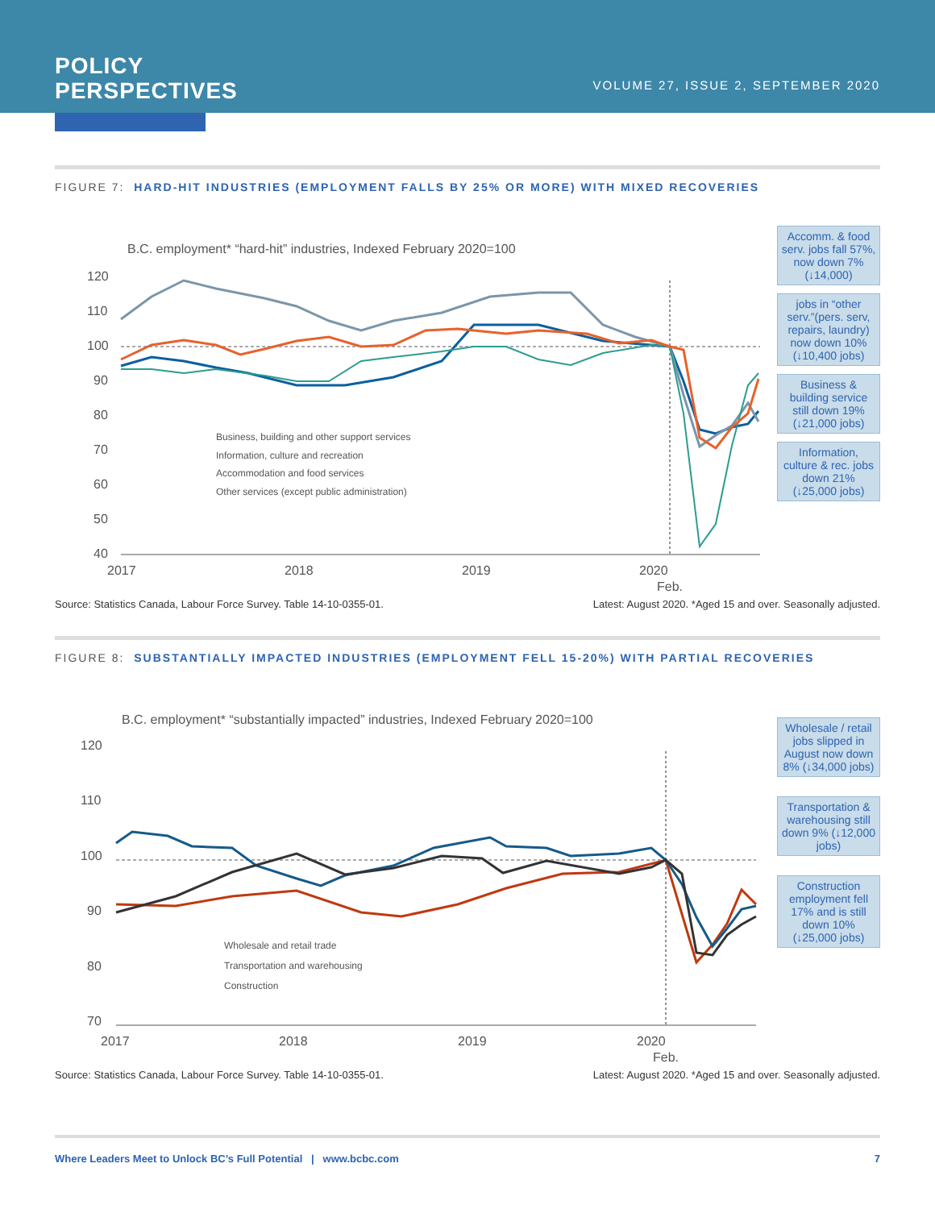POLICY
PERSPECTIVES
VOLUME 27, ISSUE 2, SEPTEMBER 2020
FIGURE 7: HARD-HIT INDUSTRIES (EMPLOYMENT FALLS BY 25% OR MORE) WITH MIXED RECOVERIES
B.C. employment* “hard-hit” industries, Indexed February 2020=100
120
110
100
90
80
70
60
50
40
2017
2018
2019
2020
Feb.
Business, building and other support services
Information, culture and recreation
Accommodation and food services
Other services (except public administration)
Accomm. & food serv. jobs fall 57%, now down 7% (↓14,000)
jobs in “other serv.”(pers. serv, repairs, laundry) now down 10% (↓10,400 jobs)
Business & building service still down 19% (↓21,000 jobs)
Information, culture & rec. jobs down 21% (↓25,000 jobs)
Source: Statistics Canada, Labour Force Survey. Table 14-10-0355-01. Latest: August 2020. *Aged 15 and over. Seasonally adjusted.
FIGURE 8: SUBSTANTIALLY IMPACTED INDUSTRIES (EMPLOYMENT FELL 15-20%) WITH PARTIAL RECOVERIES
B.C. employment* “substantially impacted” industries, Indexed February 2020=100
120
110
100
90
80
70
2017
2018
2019
2020
Feb.
Wholesale and retail trade
Transportation and warehousing
Construction
Wholesale / retail jobs slipped in August now down 8% (↓34,000 jobs)
Transportation & warehousing still down 9% (↓12,000 jobs)
Construction employment fell 17% and is still down 10% (↓25,000 jobs)
Source: Statistics Canada, Labour Force Survey. Table 14-10-0355-01. Latest: August 2020. *Aged 15 and over. Seasonally adjusted.
Where Leaders Meet to Unlock BC’s Full Potential | www.bcbc.com 7